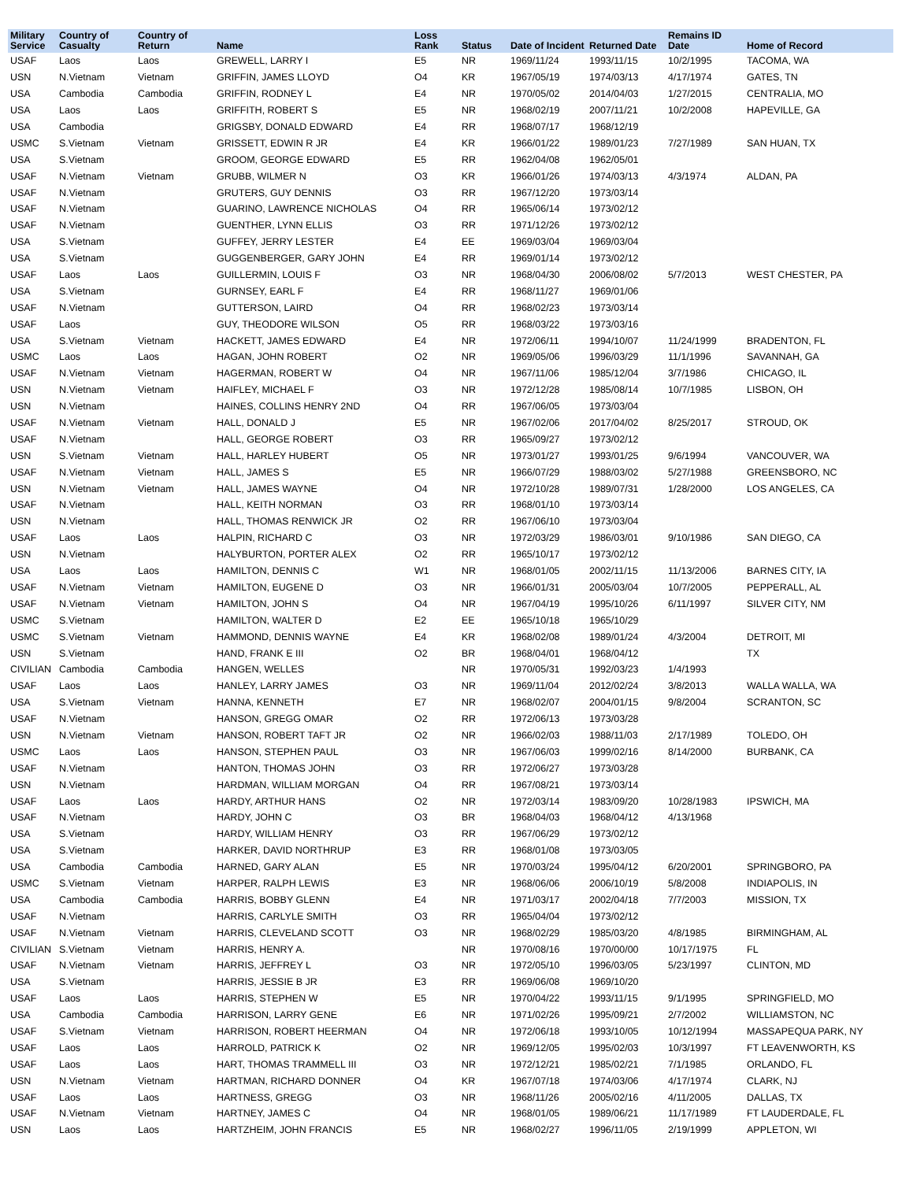| Military Service | Country of Casualty | Country of Return | Name | Loss Rank | Status | Date of Incident | Returned Date | Remains ID Date | Home of Record |
| --- | --- | --- | --- | --- | --- | --- | --- | --- | --- |
| USAF | Laos | Laos | GREWELL, LARRY I | E5 | NR | 1969/11/24 | 1993/11/15 | 10/2/1995 | TACOMA, WA |
| USN | N.Vietnam | Vietnam | GRIFFIN, JAMES LLOYD | O4 | KR | 1967/05/19 | 1974/03/13 | 4/17/1974 | GATES, TN |
| USA | Cambodia | Cambodia | GRIFFIN, RODNEY L | E4 | NR | 1970/05/02 | 2014/04/03 | 1/27/2015 | CENTRALIA, MO |
| USA | Laos | Laos | GRIFFITH, ROBERT S | E5 | NR | 1968/02/19 | 2007/11/21 | 10/2/2008 | HAPEVILLE, GA |
| USA | Cambodia | | GRIGSBY, DONALD EDWARD | E4 | RR | 1968/07/17 | 1968/12/19 | | |
| USMC | S.Vietnam | Vietnam | GRISSETT, EDWIN R JR | E4 | KR | 1966/01/22 | 1989/01/23 | 7/27/1989 | SAN HUAN, TX |
| USA | S.Vietnam | | GROOM, GEORGE EDWARD | E5 | RR | 1962/04/08 | 1962/05/01 | | |
| USAF | N.Vietnam | Vietnam | GRUBB, WILMER N | O3 | KR | 1966/01/26 | 1974/03/13 | 4/3/1974 | ALDAN, PA |
| USAF | N.Vietnam | | GRUTERS, GUY DENNIS | O3 | RR | 1967/12/20 | 1973/03/14 | | |
| USAF | N.Vietnam | | GUARINO, LAWRENCE NICHOLAS | O4 | RR | 1965/06/14 | 1973/02/12 | | |
| USAF | N.Vietnam | | GUENTHER, LYNN ELLIS | O3 | RR | 1971/12/26 | 1973/02/12 | | |
| USA | S.Vietnam | | GUFFEY, JERRY LESTER | E4 | EE | 1969/03/04 | 1969/03/04 | | |
| USA | S.Vietnam | | GUGGENBERGER, GARY JOHN | E4 | RR | 1969/01/14 | 1973/02/12 | | |
| USAF | Laos | Laos | GUILLERMIN, LOUIS F | O3 | NR | 1968/04/30 | 2006/08/02 | 5/7/2013 | WEST CHESTER, PA |
| USA | S.Vietnam | | GURNSEY, EARL F | E4 | RR | 1968/11/27 | 1969/01/06 | | |
| USAF | N.Vietnam | | GUTTERSON, LAIRD | O4 | RR | 1968/02/23 | 1973/03/14 | | |
| USAF | Laos | | GUY, THEODORE WILSON | O5 | RR | 1968/03/22 | 1973/03/16 | | |
| USA | S.Vietnam | Vietnam | HACKETT, JAMES EDWARD | E4 | NR | 1972/06/11 | 1994/10/07 | 11/24/1999 | BRADENTON, FL |
| USMC | Laos | Laos | HAGAN, JOHN ROBERT | O2 | NR | 1969/05/06 | 1996/03/29 | 11/1/1996 | SAVANNAH, GA |
| USAF | N.Vietnam | Vietnam | HAGERMAN, ROBERT W | O4 | NR | 1967/11/06 | 1985/12/04 | 3/7/1986 | CHICAGO, IL |
| USN | N.Vietnam | Vietnam | HAIFLEY, MICHAEL F | O3 | NR | 1972/12/28 | 1985/08/14 | 10/7/1985 | LISBON, OH |
| USN | N.Vietnam | | HAINES, COLLINS HENRY 2ND | O4 | RR | 1967/06/05 | 1973/03/04 | | |
| USAF | N.Vietnam | Vietnam | HALL, DONALD J | E5 | NR | 1967/02/06 | 2017/04/02 | 8/25/2017 | STROUD, OK |
| USAF | N.Vietnam | | HALL, GEORGE ROBERT | O3 | RR | 1965/09/27 | 1973/02/12 | | |
| USN | S.Vietnam | Vietnam | HALL, HARLEY HUBERT | O5 | NR | 1973/01/27 | 1993/01/25 | 9/6/1994 | VANCOUVER, WA |
| USAF | N.Vietnam | Vietnam | HALL, JAMES S | E5 | NR | 1966/07/29 | 1988/03/02 | 5/27/1988 | GREENSBORO, NC |
| USN | N.Vietnam | Vietnam | HALL, JAMES WAYNE | O4 | NR | 1972/10/28 | 1989/07/31 | 1/28/2000 | LOS ANGELES, CA |
| USAF | N.Vietnam | | HALL, KEITH NORMAN | O3 | RR | 1968/01/10 | 1973/03/14 | | |
| USN | N.Vietnam | | HALL, THOMAS RENWICK JR | O2 | RR | 1967/06/10 | 1973/03/04 | | |
| USAF | Laos | Laos | HALPIN, RICHARD C | O3 | NR | 1972/03/29 | 1986/03/01 | 9/10/1986 | SAN DIEGO, CA |
| USN | N.Vietnam | | HALYBURTON, PORTER ALEX | O2 | RR | 1965/10/17 | 1973/02/12 | | |
| USA | Laos | Laos | HAMILTON, DENNIS C | W1 | NR | 1968/01/05 | 2002/11/15 | 11/13/2006 | BARNES CITY, IA |
| USAF | N.Vietnam | Vietnam | HAMILTON, EUGENE D | O3 | NR | 1966/01/31 | 2005/03/04 | 10/7/2005 | PEPPERALL, AL |
| USAF | N.Vietnam | Vietnam | HAMILTON, JOHN S | O4 | NR | 1967/04/19 | 1995/10/26 | 6/11/1997 | SILVER CITY, NM |
| USMC | S.Vietnam | | HAMILTON, WALTER D | E2 | EE | 1965/10/18 | 1965/10/29 | | |
| USMC | S.Vietnam | Vietnam | HAMMOND, DENNIS WAYNE | E4 | KR | 1968/02/08 | 1989/01/24 | 4/3/2004 | DETROIT, MI |
| USN | S.Vietnam | | HAND, FRANK E III | O2 | BR | 1968/04/01 | 1968/04/12 | | TX |
| CIVILIAN | Cambodia | Cambodia | HANGEN, WELLES | | NR | 1970/05/31 | 1992/03/23 | 1/4/1993 | |
| USAF | Laos | Laos | HANLEY, LARRY JAMES | O3 | NR | 1969/11/04 | 2012/02/24 | 3/8/2013 | WALLA WALLA, WA |
| USA | S.Vietnam | Vietnam | HANNA, KENNETH | E7 | NR | 1968/02/07 | 2004/01/15 | 9/8/2004 | SCRANTON, SC |
| USAF | N.Vietnam | | HANSON, GREGG OMAR | O2 | RR | 1972/06/13 | 1973/03/28 | | |
| USN | N.Vietnam | Vietnam | HANSON, ROBERT TAFT JR | O2 | NR | 1966/02/03 | 1988/11/03 | 2/17/1989 | TOLEDO, OH |
| USMC | Laos | Laos | HANSON, STEPHEN PAUL | O3 | NR | 1967/06/03 | 1999/02/16 | 8/14/2000 | BURBANK, CA |
| USAF | N.Vietnam | | HANTON, THOMAS JOHN | O3 | RR | 1972/06/27 | 1973/03/28 | | |
| USN | N.Vietnam | | HARDMAN, WILLIAM MORGAN | O4 | RR | 1967/08/21 | 1973/03/14 | | |
| USAF | Laos | Laos | HARDY, ARTHUR HANS | O2 | NR | 1972/03/14 | 1983/09/20 | 10/28/1983 | IPSWICH, MA |
| USAF | N.Vietnam | | HARDY, JOHN C | O3 | BR | 1968/04/03 | 1968/04/12 | 4/13/1968 | |
| USA | S.Vietnam | | HARDY, WILLIAM HENRY | O3 | RR | 1967/06/29 | 1973/02/12 | | |
| USA | S.Vietnam | | HARKER, DAVID NORTHRUP | E3 | RR | 1968/01/08 | 1973/03/05 | | |
| USA | Cambodia | Cambodia | HARNED, GARY ALAN | E5 | NR | 1970/03/24 | 1995/04/12 | 6/20/2001 | SPRINGBORO, PA |
| USMC | S.Vietnam | Vietnam | HARPER, RALPH LEWIS | E3 | NR | 1968/06/06 | 2006/10/19 | 5/8/2008 | INDIAPOLIS, IN |
| USA | Cambodia | Cambodia | HARRIS, BOBBY GLENN | E4 | NR | 1971/03/17 | 2002/04/18 | 7/7/2003 | MISSION, TX |
| USAF | N.Vietnam | | HARRIS, CARLYLE SMITH | O3 | RR | 1965/04/04 | 1973/02/12 | | |
| USAF | N.Vietnam | Vietnam | HARRIS, CLEVELAND SCOTT | O3 | NR | 1968/02/29 | 1985/03/20 | 4/8/1985 | BIRMINGHAM, AL |
| CIVILIAN | S.Vietnam | Vietnam | HARRIS, HENRY A. | | NR | 1970/08/16 | 1970/00/00 | 10/17/1975 | FL |
| USAF | N.Vietnam | Vietnam | HARRIS, JEFFREY L | O3 | NR | 1972/05/10 | 1996/03/05 | 5/23/1997 | CLINTON, MD |
| USA | S.Vietnam | | HARRIS, JESSIE B JR | E3 | RR | 1969/06/08 | 1969/10/20 | | |
| USAF | Laos | Laos | HARRIS, STEPHEN W | E5 | NR | 1970/04/22 | 1993/11/15 | 9/1/1995 | SPRINGFIELD, MO |
| USA | Cambodia | Cambodia | HARRISON, LARRY GENE | E6 | NR | 1971/02/26 | 1995/09/21 | 2/7/2002 | WILLIAMSTON, NC |
| USAF | S.Vietnam | Vietnam | HARRISON, ROBERT HEERMAN | O4 | NR | 1972/06/18 | 1993/10/05 | 10/12/1994 | MASSAPEQUA PARK, NY |
| USAF | Laos | Laos | HARROLD, PATRICK K | O2 | NR | 1969/12/05 | 1995/02/03 | 10/3/1997 | FT LEAVENWORTH, KS |
| USAF | Laos | Laos | HART, THOMAS TRAMMELL III | O3 | NR | 1972/12/21 | 1985/02/21 | 7/1/1985 | ORLANDO, FL |
| USN | N.Vietnam | Vietnam | HARTMAN, RICHARD DONNER | O4 | KR | 1967/07/18 | 1974/03/06 | 4/17/1974 | CLARK, NJ |
| USAF | Laos | Laos | HARTNESS, GREGG | O3 | NR | 1968/11/26 | 2005/02/16 | 4/11/2005 | DALLAS, TX |
| USAF | N.Vietnam | Vietnam | HARTNEY, JAMES C | O4 | NR | 1968/01/05 | 1989/06/21 | 11/17/1989 | FT LAUDERDALE, FL |
| USN | Laos | Laos | HARTZHEIM, JOHN FRANCIS | E5 | NR | 1968/02/27 | 1996/11/05 | 2/19/1999 | APPLETON, WI |